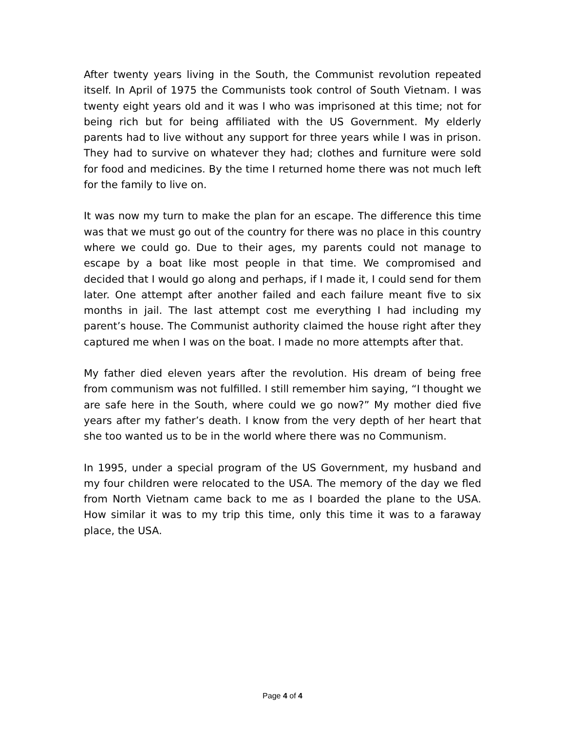After twenty years living in the South, the Communist revolution repeated itself. In April of 1975 the Communists took control of South Vietnam. I was twenty eight years old and it was I who was imprisoned at this time; not for being rich but for being affiliated with the US Government. My elderly parents had to live without any support for three years while I was in prison. They had to survive on whatever they had; clothes and furniture were sold for food and medicines. By the time I returned home there was not much left for the family to live on.
It was now my turn to make the plan for an escape. The difference this time was that we must go out of the country for there was no place in this country where we could go. Due to their ages, my parents could not manage to escape by a boat like most people in that time. We compromised and decided that I would go along and perhaps, if I made it, I could send for them later. One attempt after another failed and each failure meant five to six months in jail. The last attempt cost me everything I had including my parent’s house. The Communist authority claimed the house right after they captured me when I was on the boat. I made no more attempts after that.
My father died eleven years after the revolution. His dream of being free from communism was not fulfilled. I still remember him saying, “I thought we are safe here in the South, where could we go now?” My mother died five years after my father’s death. I know from the very depth of her heart that she too wanted us to be in the world where there was no Communism.
In 1995, under a special program of the US Government, my husband and my four children were relocated to the USA. The memory of the day we fled from North Vietnam came back to me as I boarded the plane to the USA. How similar it was to my trip this time, only this time it was to a faraway place, the USA.
Page 4 of 4